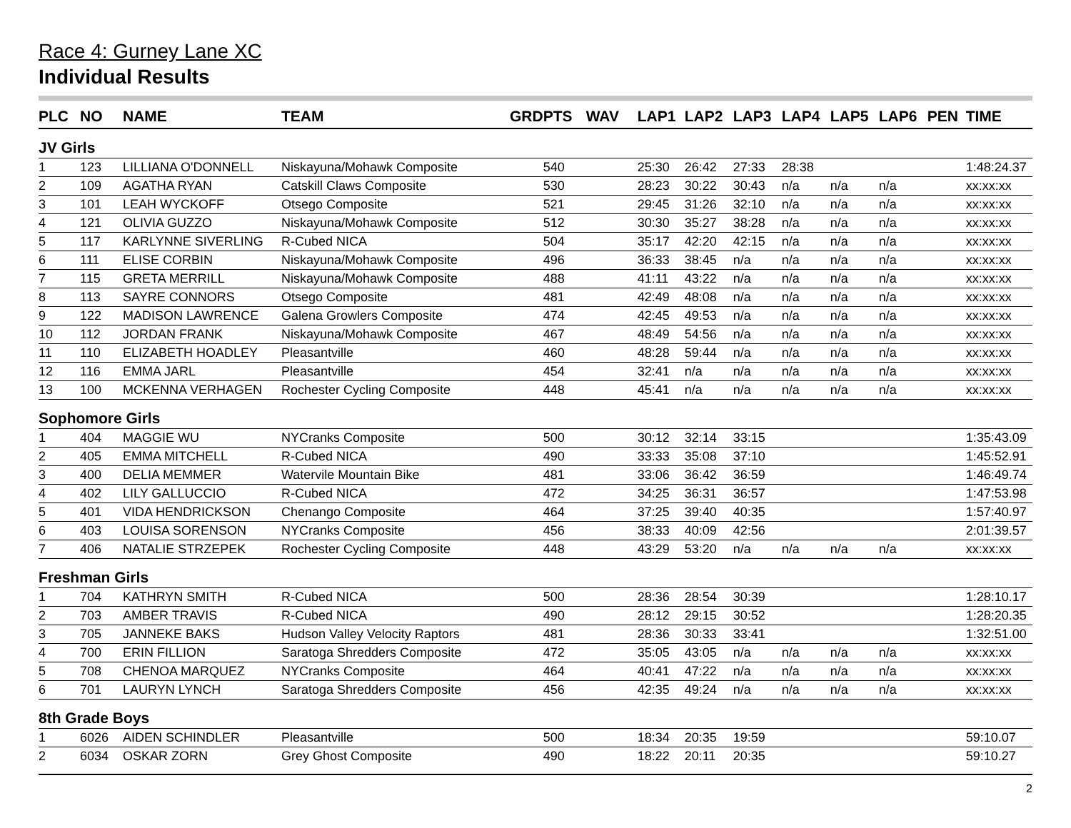Race 4: Gurney Lane XC
Individual Results
| PLC | NO | NAME | TEAM | GRD | PTS | WAV | LAP1 | LAP2 | LAP3 | LAP4 | LAP5 | LAP6 | PEN | TIME |
| --- | --- | --- | --- | --- | --- | --- | --- | --- | --- | --- | --- | --- | --- | --- |
| JV Girls | | | | | | | | | | | | | | |
| 1 | 123 | LILLIANA O'DONNELL | Niskayuna/Mohawk Composite | | 540 | | 25:30 | 26:42 | 27:33 | 28:38 | | | | 1:48:24.37 |
| 2 | 109 | AGATHA RYAN | Catskill Claws Composite | | 530 | | 28:23 | 30:22 | 30:43 | n/a | n/a | n/a | | xx:xx:xx |
| 3 | 101 | LEAH WYCKOFF | Otsego Composite | | 521 | | 29:45 | 31:26 | 32:10 | n/a | n/a | n/a | | xx:xx:xx |
| 4 | 121 | OLIVIA GUZZO | Niskayuna/Mohawk Composite | | 512 | | 30:30 | 35:27 | 38:28 | n/a | n/a | n/a | | xx:xx:xx |
| 5 | 117 | KARLYNNE SIVERLING | R-Cubed NICA | | 504 | | 35:17 | 42:20 | 42:15 | n/a | n/a | n/a | | xx:xx:xx |
| 6 | 111 | ELISE CORBIN | Niskayuna/Mohawk Composite | | 496 | | 36:33 | 38:45 | n/a | n/a | n/a | n/a | | xx:xx:xx |
| 7 | 115 | GRETA MERRILL | Niskayuna/Mohawk Composite | | 488 | | 41:11 | 43:22 | n/a | n/a | n/a | n/a | | xx:xx:xx |
| 8 | 113 | SAYRE CONNORS | Otsego Composite | | 481 | | 42:49 | 48:08 | n/a | n/a | n/a | n/a | | xx:xx:xx |
| 9 | 122 | MADISON LAWRENCE | Galena Growlers Composite | | 474 | | 42:45 | 49:53 | n/a | n/a | n/a | n/a | | xx:xx:xx |
| 10 | 112 | JORDAN FRANK | Niskayuna/Mohawk Composite | | 467 | | 48:49 | 54:56 | n/a | n/a | n/a | n/a | | xx:xx:xx |
| 11 | 110 | ELIZABETH HOADLEY | Pleasantville | | 460 | | 48:28 | 59:44 | n/a | n/a | n/a | n/a | | xx:xx:xx |
| 12 | 116 | EMMA JARL | Pleasantville | | 454 | | 32:41 | n/a | n/a | n/a | n/a | n/a | | xx:xx:xx |
| 13 | 100 | MCKENNA VERHAGEN | Rochester Cycling Composite | | 448 | | 45:41 | n/a | n/a | n/a | n/a | n/a | | xx:xx:xx |
| Sophomore Girls | | | | | | | | | | | | | | |
| 1 | 404 | MAGGIE WU | NYCranks Composite | | 500 | | 30:12 | 32:14 | 33:15 | | | | | 1:35:43.09 |
| 2 | 405 | EMMA MITCHELL | R-Cubed NICA | | 490 | | 33:33 | 35:08 | 37:10 | | | | | 1:45:52.91 |
| 3 | 400 | DELIA MEMMER | Watervile Mountain Bike | | 481 | | 33:06 | 36:42 | 36:59 | | | | | 1:46:49.74 |
| 4 | 402 | LILY GALLUCCIO | R-Cubed NICA | | 472 | | 34:25 | 36:31 | 36:57 | | | | | 1:47:53.98 |
| 5 | 401 | VIDA HENDRICKSON | Chenango Composite | | 464 | | 37:25 | 39:40 | 40:35 | | | | | 1:57:40.97 |
| 6 | 403 | LOUISA SORENSON | NYCranks Composite | | 456 | | 38:33 | 40:09 | 42:56 | | | | | 2:01:39.57 |
| 7 | 406 | NATALIE STRZEPEK | Rochester Cycling Composite | | 448 | | 43:29 | 53:20 | n/a | n/a | n/a | n/a | | xx:xx:xx |
| Freshman Girls | | | | | | | | | | | | | | |
| 1 | 704 | KATHRYN SMITH | R-Cubed NICA | | 500 | | 28:36 | 28:54 | 30:39 | | | | | 1:28:10.17 |
| 2 | 703 | AMBER TRAVIS | R-Cubed NICA | | 490 | | 28:12 | 29:15 | 30:52 | | | | | 1:28:20.35 |
| 3 | 705 | JANNEKE BAKS | Hudson Valley Velocity Raptors | | 481 | | 28:36 | 30:33 | 33:41 | | | | | 1:32:51.00 |
| 4 | 700 | ERIN FILLION | Saratoga Shredders Composite | | 472 | | 35:05 | 43:05 | n/a | n/a | n/a | n/a | | xx:xx:xx |
| 5 | 708 | CHENOA MARQUEZ | NYCranks Composite | | 464 | | 40:41 | 47:22 | n/a | n/a | n/a | n/a | | xx:xx:xx |
| 6 | 701 | LAURYN LYNCH | Saratoga Shredders Composite | | 456 | | 42:35 | 49:24 | n/a | n/a | n/a | n/a | | xx:xx:xx |
| 8th Grade Boys | | | | | | | | | | | | | | |
| 1 | 6026 | AIDEN SCHINDLER | Pleasantville | | 500 | | 18:34 | 20:35 | 19:59 | | | | | 59:10.07 |
| 2 | 6034 | OSKAR ZORN | Grey Ghost Composite | | 490 | | 18:22 | 20:11 | 20:35 | | | | | 59:10.27 |
2